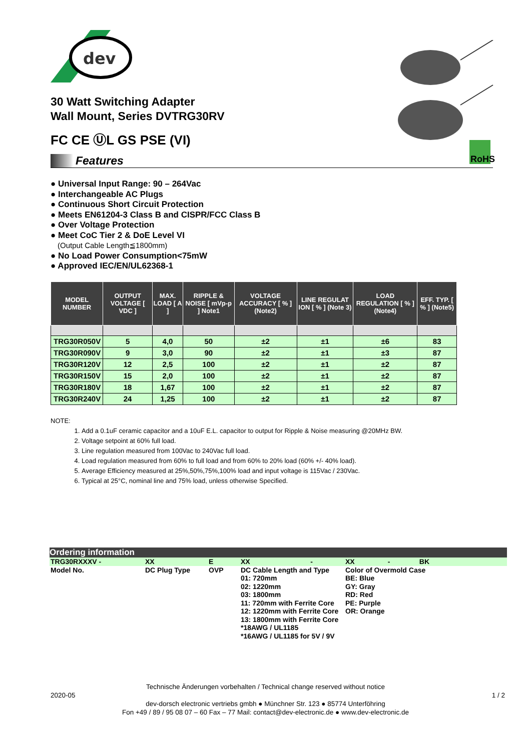dev
30 Watt Switching Adapter
Wall Mount, Series DVTRG30RV
FC CE ⓊL GS PSE (VI)
Features
● Universal Input Range: 90 – 264Vac
● Interchangeable AC Plugs
● Continuous Short Circuit Protection
● Meets EN61204-3 Class B and CISPR/FCC Class B
● Over Voltage Protection
● Meet CoC Tier 2 & DoE Level VI
(Output Cable Length≦1800mm)
● No Load Power Consumption<75mW
● Approved IEC/EN/UL62368-1
| MODEL NUMBER | OUTPUT VOLTAGE [ VDC ] | MAX. LOAD [ A ] | RIPPLE & NOISE [ mVp-p ] Note1 | VOLTAGE ACCURACY [ % ] (Note2) | LINE REGULAT ION [ % ] (Note 3) | LOAD REGULATION [ % ] (Note4) | EFF. TYP. [ % ] (Note5) |
| --- | --- | --- | --- | --- | --- | --- | --- |
| TRG30R050V | 5 | 4,0 | 50 | ±2 | ±1 | ±6 | 83 |
| TRG30R090V | 9 | 3,0 | 90 | ±2 | ±1 | ±3 | 87 |
| TRG30R120V | 12 | 2,5 | 100 | ±2 | ±1 | ±2 | 87 |
| TRG30R150V | 15 | 2,0 | 100 | ±2 | ±1 | ±2 | 87 |
| TRG30R180V | 18 | 1,67 | 100 | ±2 | ±1 | ±2 | 87 |
| TRG30R240V | 24 | 1,25 | 100 | ±2 | ±1 | ±2 | 87 |
NOTE:
1. Add a 0.1uF ceramic capacitor and a 10uF E.L. capacitor to output for Ripple & Noise measuring @20MHz BW.
2. Voltage setpoint at 60% full load.
3. Line regulation measured from 100Vac to 240Vac full load.
4. Load regulation measured from 60% to full load and from 60% to 20% load (60% +/- 40% load).
5. Average Efficiency measured at 25%,50%,75%,100% load and input voltage is 115Vac / 230Vac.
6. Typical at 25°C, nominal line and 75% load, unless otherwise Specified.
RoHS
Ordering information
| TRG30RXXXV - | XX | E | XX - | XX - BK |
| Model No. | DC Plug Type | OVP | DC Cable Length and Type 01: 720mm 02: 1220mm 03: 1800mm 11: 720mm with Ferrite Core 12: 1220mm with Ferrite Core 13: 1800mm with Ferrite Core *18AWG / UL1185 *16AWG / UL1185 for 5V / 9V | Color of Overmold Case BE: Blue GY: Gray RD: Red PE: Purple OR: Orange |
Technische Änderungen vorbehalten / Technical change reserved without notice
2020-05 1 / 2
dev-dorsch electronic vertriebs gmbh ● Münchner Str. 123 ● 85774 Unterföhring
Fon +49 / 89 / 95 08 07 – 60 Fax – 77 Mail: contact@dev-electronic.de ● www.dev-electronic.de